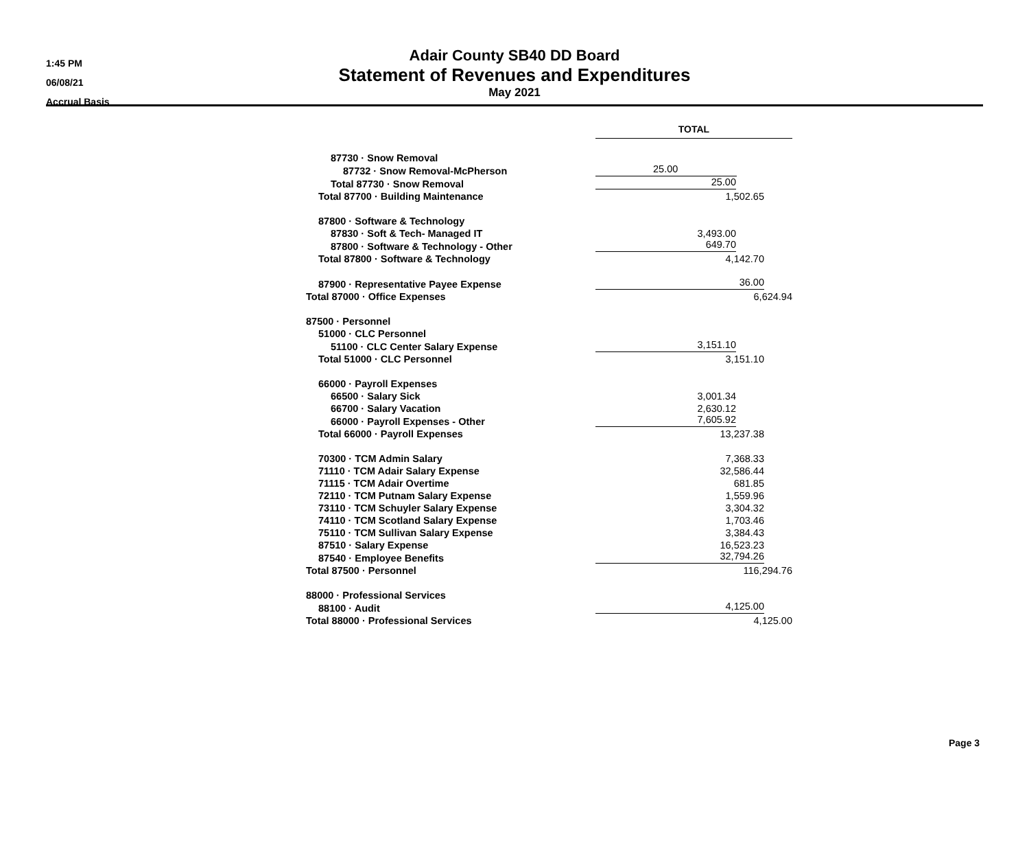1:45 PM
06/08/21
Accrual Basis
Adair County SB40 DD Board
Statement of Revenues and Expenditures
May 2021
| | TOTAL |
| 87730 · Snow Removal | |
| 87732 · Snow Removal-McPherson | 25.00 |
| Total 87730 · Snow Removal | 25.00 |
| Total 87700 · Building Maintenance | 1,502.65 |
| 87800 · Software & Technology | |
| 87830 · Soft & Tech- Managed IT | 3,493.00 |
| 87800 · Software & Technology - Other | 649.70 |
| Total 87800 · Software & Technology | 4,142.70 |
| 87900 · Representative Payee Expense | 36.00 |
| Total 87000 · Office Expenses | 6,624.94 |
| 87500 · Personnel | |
| 51000 · CLC Personnel | |
| 51100 · CLC Center Salary Expense | 3,151.10 |
| Total 51000 · CLC Personnel | 3,151.10 |
| 66000 · Payroll Expenses | |
| 66500 · Salary Sick | 3,001.34 |
| 66700 · Salary Vacation | 2,630.12 |
| 66000 · Payroll Expenses - Other | 7,605.92 |
| Total 66000 · Payroll Expenses | 13,237.38 |
| 70300 · TCM Admin Salary | 7,368.33 |
| 71110 · TCM Adair Salary Expense | 32,586.44 |
| 71115 · TCM Adair Overtime | 681.85 |
| 72110 · TCM Putnam Salary Expense | 1,559.96 |
| 73110 · TCM Schuyler Salary Expense | 3,304.32 |
| 74110 · TCM Scotland Salary Expense | 1,703.46 |
| 75110 · TCM Sullivan Salary Expense | 3,384.43 |
| 87510 · Salary Expense | 16,523.23 |
| 87540 · Employee Benefits | 32,794.26 |
| Total 87500 · Personnel | 116,294.76 |
| 88000 · Professional Services | |
| 88100 · Audit | 4,125.00 |
| Total 88000 · Professional Services | 4,125.00 |
Page 3